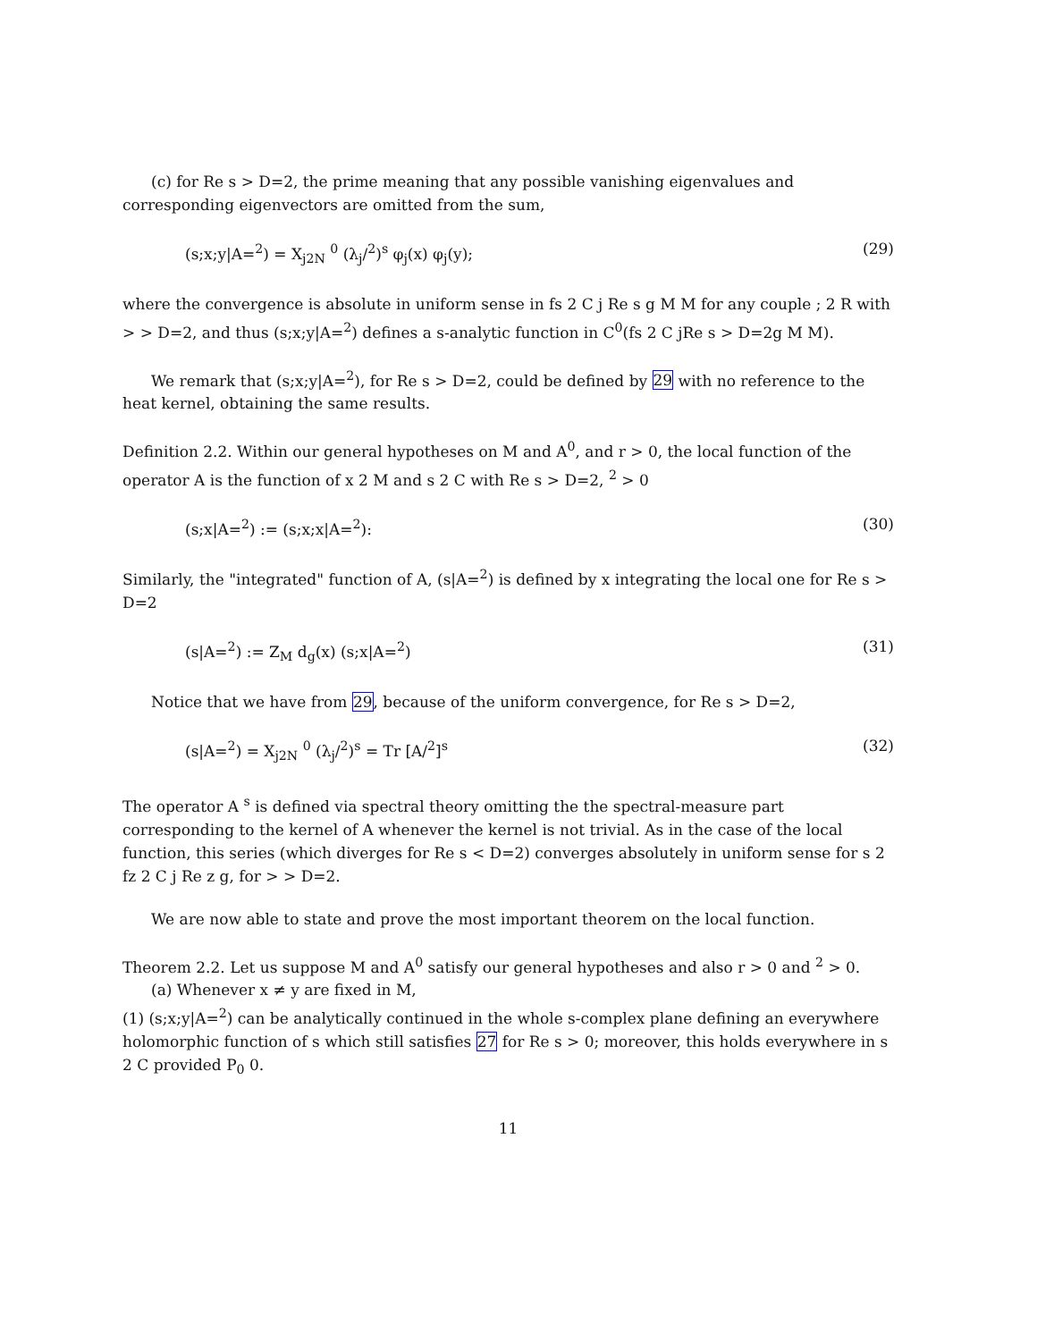(c) for Re s > D=2, the prime meaning that any possible vanishing eigenvalues and corresponding eigenvectors are omitted from the sum,
(s;x;y|A=<sup>2</sup>) = X<sub>j2N</sub> <sup>0</sup> (λ<sub>j</sub>/<sup>2</sup>)<sup>s</sup> φ<sub>j</sub>(x) φ<sub>j</sub>(y); (29)
where the convergence is absolute in uniform sense in fs 2 C j Re s g M M for any couple ; 2 R with > > D=2, and thus (s;x;y|A=<sup>2</sup>) defines a s-analytic function in C<sup>0</sup>(fs 2 C jRe s > D=2g M M).
We remark that (s;x;y|A=<sup>2</sup>), for Re s > D=2, could be defined by 29 with no reference to the heat kernel, obtaining the same results.
Definition 2.2. Within our general hypotheses on M and A<sup>0</sup>, and r > 0, the local function of the operator A is the function of x 2 M and s 2 C with Re s > D=2, <sup>2</sup> > 0
(s;x|A=<sup>2</sup>) := (s;x;x|A=<sup>2</sup>): (30)
Similarly, the "integrated" function of A, (s|A=<sup>2</sup>) is defined by x integrating the local one for Re s > D=2
(s|A=<sup>2</sup>) := Z<sub>M</sub> d<sub>g</sub>(x) (s;x|A=<sup>2</sup>) (31)
Notice that we have from 29, because of the uniform convergence, for Re s > D=2,
(s|A=<sup>2</sup>) = X<sub>j2N</sub> <sup>0</sup> (λ<sub>j</sub>/<sup>2</sup>)<sup>s</sup> = Tr [A/<sup>2</sup>]<sup>s</sup> (32)
The operator A <sup>s</sup> is defined via spectral theory omitting the the spectral-measure part corresponding to the kernel of A whenever the kernel is not trivial. As in the case of the local function, this series (which diverges for Re s < D=2) converges absolutely in uniform sense for s 2 fz 2 C j Re z g, for > > D=2.
We are now able to state and prove the most important theorem on the local function.
Theorem 2.2. Let us suppose M and A<sup>0</sup> satisfy our general hypotheses and also r > 0 and <sup>2</sup> > 0.
(a) Whenever x ≠ y are fixed in M,
(1) (s;x;y|A=<sup>2</sup>) can be analytically continued in the whole s-complex plane defining an everywhere holomorphic function of s which still satisfies 27 for Re s > 0; moreover, this holds everywhere in s 2 C provided P<sub>0</sub> 0.
11